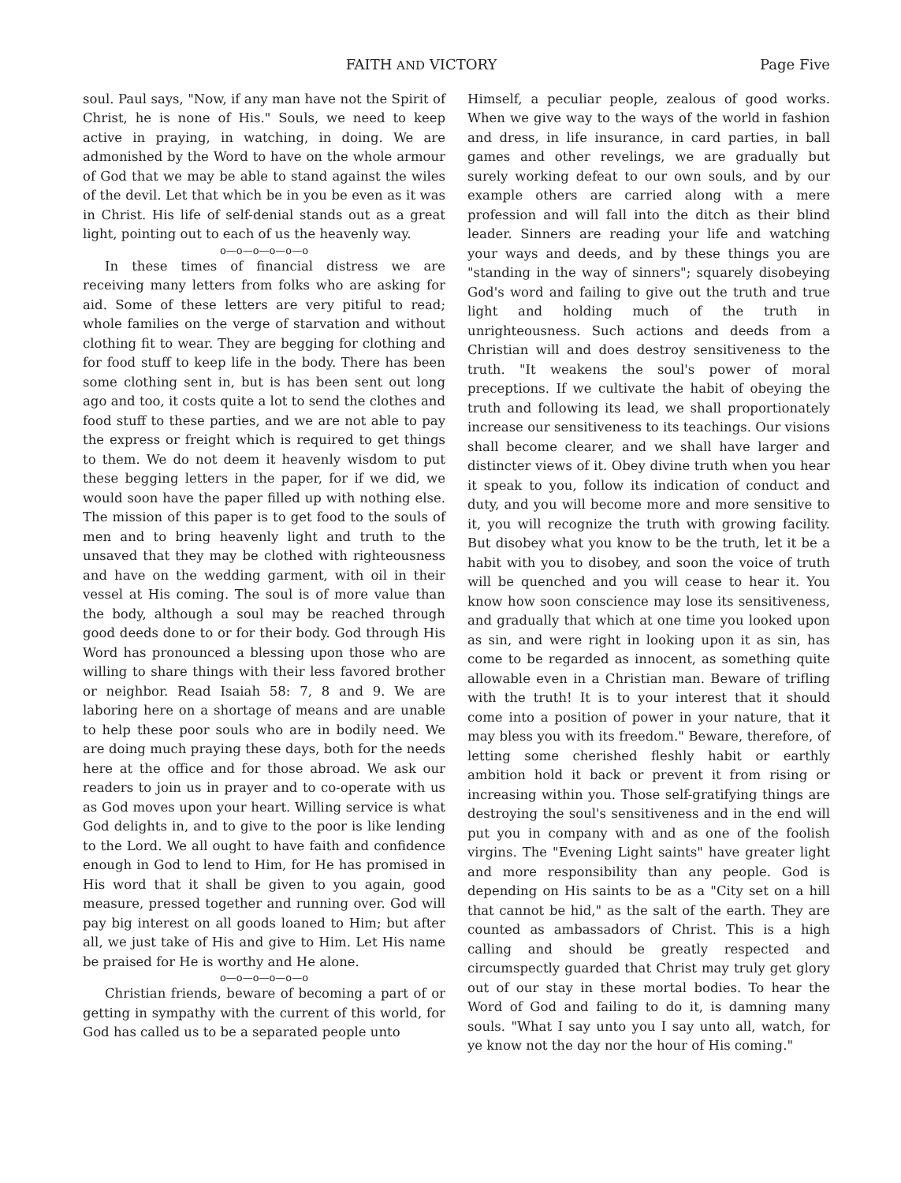FAITH AND VICTORY Page Five
soul. Paul says, "Now, if any man have not the Spirit of Christ, he is none of His." Souls, we need to keep active in praying, in watching, in doing. We are admonished by the Word to have on the whole armour of God that we may be able to stand against the wiles of the devil. Let that which be in you be even as it was in Christ. His life of self-denial stands out as a great light, pointing out to each of us the heavenly way.
o—o—o—o—o—o
In these times of financial distress we are receiving many letters from folks who are asking for aid. Some of these letters are very pitiful to read; whole families on the verge of starvation and without clothing fit to wear. They are begging for clothing and for food stuff to keep life in the body. There has been some clothing sent in, but is has been sent out long ago and too, it costs quite a lot to send the clothes and food stuff to these parties, and we are not able to pay the express or freight which is required to get things to them. We do not deem it heavenly wisdom to put these begging letters in the paper, for if we did, we would soon have the paper filled up with nothing else. The mission of this paper is to get food to the souls of men and to bring heavenly light and truth to the unsaved that they may be clothed with righteousness and have on the wedding garment, with oil in their vessel at His coming. The soul is of more value than the body, although a soul may be reached through good deeds done to or for their body. God through His Word has pronounced a blessing upon those who are willing to share things with their less favored brother or neighbor. Read Isaiah 58: 7, 8 and 9. We are laboring here on a shortage of means and are unable to help these poor souls who are in bodily need. We are doing much praying these days, both for the needs here at the office and for those abroad. We ask our readers to join us in prayer and to co-operate with us as God moves upon your heart. Willing service is what God delights in, and to give to the poor is like lending to the Lord. We all ought to have faith and confidence enough in God to lend to Him, for He has promised in His word that it shall be given to you again, good measure, pressed together and running over. God will pay big interest on all goods loaned to Him; but after all, we just take of His and give to Him. Let His name be praised for He is worthy and He alone.
o—o—o—o—o—o
Christian friends, beware of becoming a part of or getting in sympathy with the current of this world, for God has called us to be a separated people unto
Himself, a peculiar people, zealous of good works. When we give way to the ways of the world in fashion and dress, in life insurance, in card parties, in ball games and other revelings, we are gradually but surely working defeat to our own souls, and by our example others are carried along with a mere profession and will fall into the ditch as their blind leader. Sinners are reading your life and watching your ways and deeds, and by these things you are "standing in the way of sinners"; squarely disobeying God's word and failing to give out the truth and true light and holding much of the truth in unrighteousness. Such actions and deeds from a Christian will and does destroy sensitiveness to the truth. "It weakens the soul's power of moral preceptions. If we cultivate the habit of obeying the truth and following its lead, we shall proportionately increase our sensitiveness to its teachings. Our visions shall become clearer, and we shall have larger and distincter views of it. Obey divine truth when you hear it speak to you, follow its indication of conduct and duty, and you will become more and more sensitive to it, you will recognize the truth with growing facility. But disobey what you know to be the truth, let it be a habit with you to disobey, and soon the voice of truth will be quenched and you will cease to hear it. You know how soon conscience may lose its sensitiveness, and gradually that which at one time you looked upon as sin, and were right in looking upon it as sin, has come to be regarded as innocent, as something quite allowable even in a Christian man. Beware of trifling with the truth! It is to your interest that it should come into a position of power in your nature, that it may bless you with its freedom." Beware, therefore, of letting some cherished fleshly habit or earthly ambition hold it back or prevent it from rising or increasing within you. Those self-gratifying things are destroying the soul's sensitiveness and in the end will put you in company with and as one of the foolish virgins. The "Evening Light saints" have greater light and more responsibility than any people. God is depending on His saints to be as a "City set on a hill that cannot be hid," as the salt of the earth. They are counted as ambassadors of Christ. This is a high calling and should be greatly respected and circumspectly guarded that Christ may truly get glory out of our stay in these mortal bodies. To hear the Word of God and failing to do it, is damning many souls. "What I say unto you I say unto all, watch, for ye know not the day nor the hour of His coming."